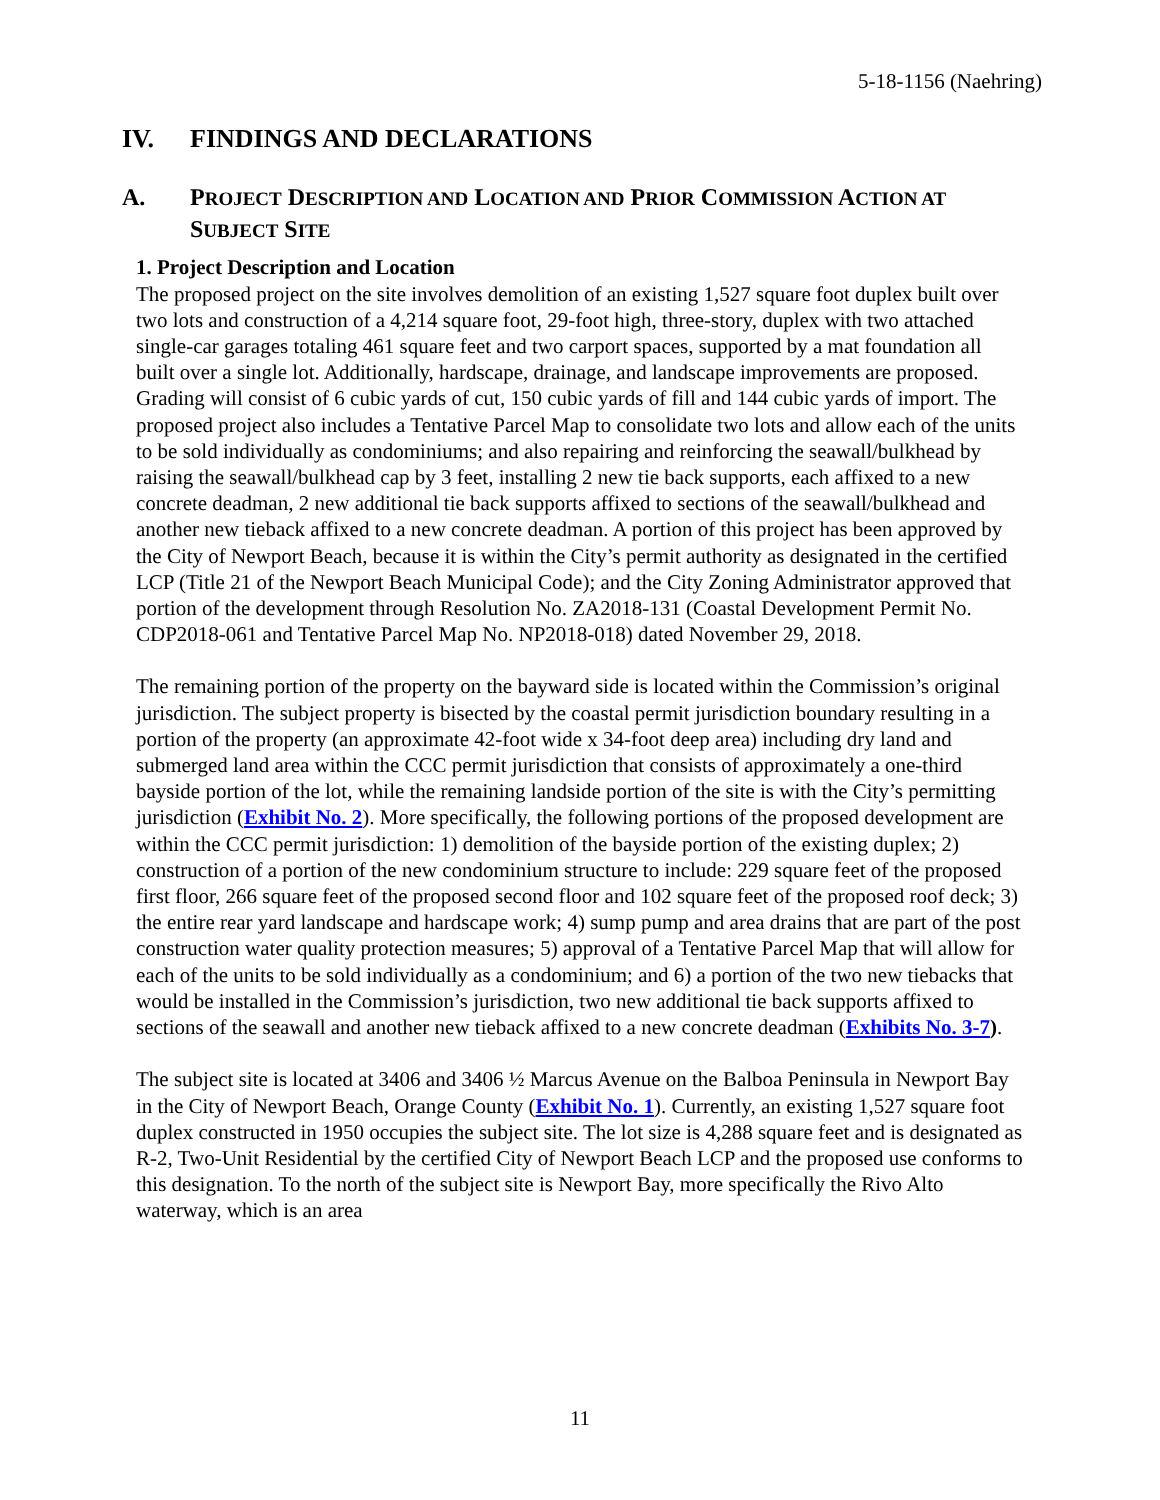5-18-1156 (Naehring)
IV. FINDINGS AND DECLARATIONS
A. PROJECT DESCRIPTION AND LOCATION AND PRIOR COMMISSION ACTION AT SUBJECT SITE
1. Project Description and Location
The proposed project on the site involves demolition of an existing 1,527 square foot duplex built over two lots and construction of a 4,214 square foot, 29-foot high, three-story, duplex with two attached single-car garages totaling 461 square feet and two carport spaces, supported by a mat foundation all built over a single lot. Additionally, hardscape, drainage, and landscape improvements are proposed. Grading will consist of 6 cubic yards of cut, 150 cubic yards of fill and 144 cubic yards of import. The proposed project also includes a Tentative Parcel Map to consolidate two lots and allow each of the units to be sold individually as condominiums; and also repairing and reinforcing the seawall/bulkhead by raising the seawall/bulkhead cap by 3 feet, installing 2 new tie back supports, each affixed to a new concrete deadman, 2 new additional tie back supports affixed to sections of the seawall/bulkhead and another new tieback affixed to a new concrete deadman. A portion of this project has been approved by the City of Newport Beach, because it is within the City’s permit authority as designated in the certified LCP (Title 21 of the Newport Beach Municipal Code); and the City Zoning Administrator approved that portion of the development through Resolution No. ZA2018-131 (Coastal Development Permit No. CDP2018-061 and Tentative Parcel Map No. NP2018-018) dated November 29, 2018.
The remaining portion of the property on the bayward side is located within the Commission’s original jurisdiction. The subject property is bisected by the coastal permit jurisdiction boundary resulting in a portion of the property (an approximate 42-foot wide x 34-foot deep area) including dry land and submerged land area within the CCC permit jurisdiction that consists of approximately a one-third bayside portion of the lot, while the remaining landside portion of the site is with the City’s permitting jurisdiction (Exhibit No. 2). More specifically, the following portions of the proposed development are within the CCC permit jurisdiction: 1) demolition of the bayside portion of the existing duplex; 2) construction of a portion of the new condominium structure to include: 229 square feet of the proposed first floor, 266 square feet of the proposed second floor and 102 square feet of the proposed roof deck; 3) the entire rear yard landscape and hardscape work; 4) sump pump and area drains that are part of the post construction water quality protection measures; 5) approval of a Tentative Parcel Map that will allow for each of the units to be sold individually as a condominium; and 6) a portion of the two new tiebacks that would be installed in the Commission’s jurisdiction, two new additional tie back supports affixed to sections of the seawall and another new tieback affixed to a new concrete deadman (Exhibits No. 3-7).
The subject site is located at 3406 and 3406 ½ Marcus Avenue on the Balboa Peninsula in Newport Bay in the City of Newport Beach, Orange County (Exhibit No. 1). Currently, an existing 1,527 square foot duplex constructed in 1950 occupies the subject site. The lot size is 4,288 square feet and is designated as R-2, Two-Unit Residential by the certified City of Newport Beach LCP and the proposed use conforms to this designation. To the north of the subject site is Newport Bay, more specifically the Rivo Alto waterway, which is an area
11